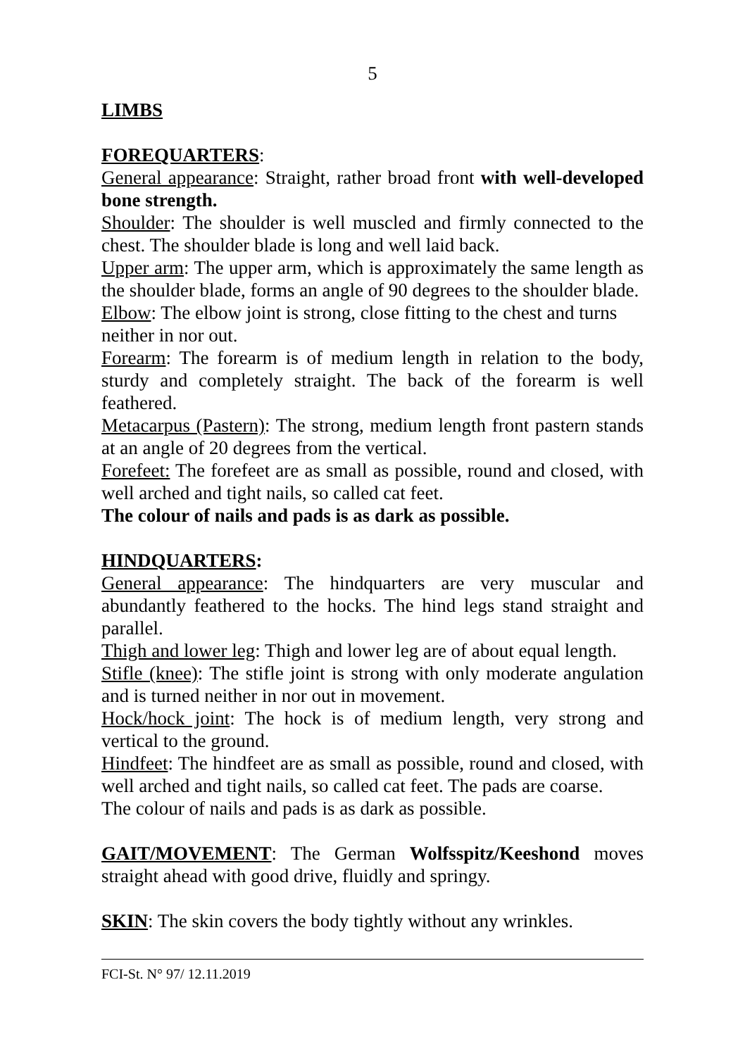5
LIMBS
FOREQUARTERS:
General appearance: Straight, rather broad front with well-developed bone strength.
Shoulder: The shoulder is well muscled and firmly connected to the chest. The shoulder blade is long and well laid back.
Upper arm: The upper arm, which is approximately the same length as the shoulder blade, forms an angle of 90 degrees to the shoulder blade.
Elbow: The elbow joint is strong, close fitting to the chest and turns
neither in nor out.
Forearm: The forearm is of medium length in relation to the body, sturdy and completely straight. The back of the forearm is well feathered.
Metacarpus (Pastern): The strong, medium length front pastern stands at an angle of 20 degrees from the vertical.
Forefeet: The forefeet are as small as possible, round and closed, with well arched and tight nails, so called cat feet.
The colour of nails and pads is as dark as possible.
HINDQUARTERS:
General appearance: The hindquarters are very muscular and abundantly feathered to the hocks. The hind legs stand straight and parallel.
Thigh and lower leg: Thigh and lower leg are of about equal length.
Stifle (knee): The stifle joint is strong with only moderate angulation and is turned neither in nor out in movement.
Hock/hock joint: The hock is of medium length, very strong and vertical to the ground.
Hindfeet: The hindfeet are as small as possible, round and closed, with well arched and tight nails, so called cat feet. The pads are coarse.
The colour of nails and pads is as dark as possible.
GAIT/MOVEMENT: The German Wolfsspitz/Keeshond moves straight ahead with good drive, fluidly and springy.
SKIN: The skin covers the body tightly without any wrinkles.
FCI-St. N° 97/ 12.11.2019